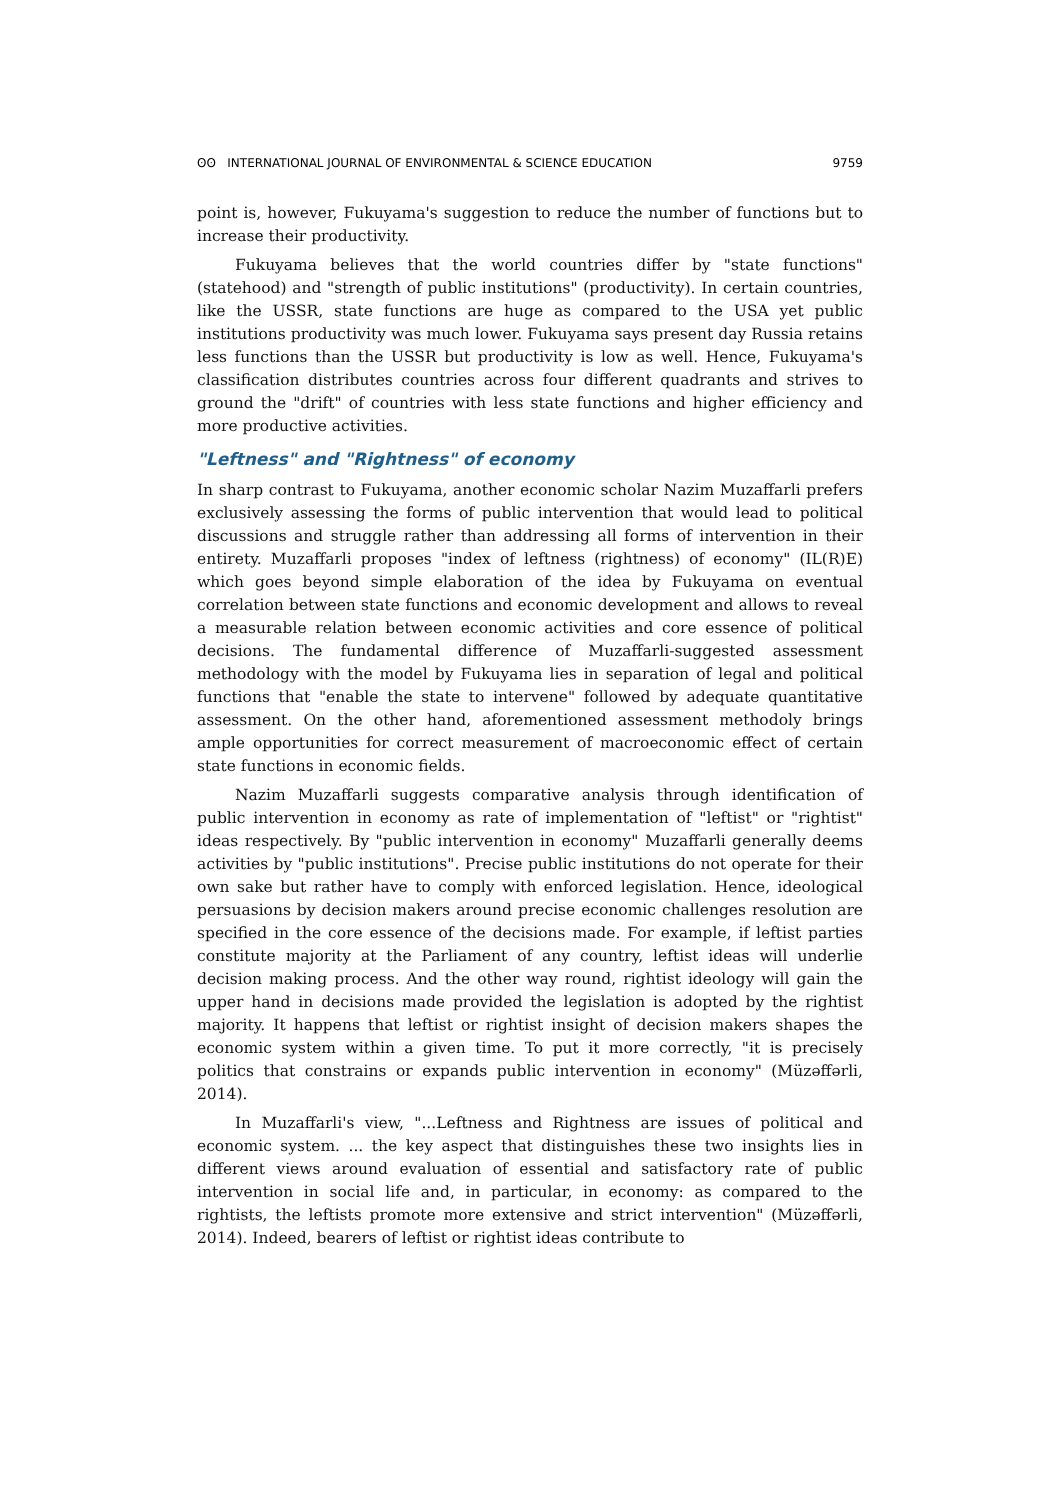ʘʘ INTERNATIONAL JOURNAL OF ENVIRONMENTAL & SCIENCE EDUCATION 9759
point is, however, Fukuyama's suggestion to reduce the number of functions but to increase their productivity.
Fukuyama believes that the world countries differ by "state functions" (statehood) and "strength of public institutions" (productivity). In certain countries, like the USSR, state functions are huge as compared to the USA yet public institutions productivity was much lower. Fukuyama says present day Russia retains less functions than the USSR but productivity is low as well. Hence, Fukuyama's classification distributes countries across four different quadrants and strives to ground the "drift" of countries with less state functions and higher efficiency and more productive activities.
"Leftness" and "Rightness" of economy
In sharp contrast to Fukuyama, another economic scholar Nazim Muzaffarli prefers exclusively assessing the forms of public intervention that would lead to political discussions and struggle rather than addressing all forms of intervention in their entirety. Muzaffarli proposes "index of leftness (rightness) of economy" (IL(R)E) which goes beyond simple elaboration of the idea by Fukuyama on eventual correlation between state functions and economic development and allows to reveal a measurable relation between economic activities and core essence of political decisions. The fundamental difference of Muzaffarli-suggested assessment methodology with the model by Fukuyama lies in separation of legal and political functions that "enable the state to intervene" followed by adequate quantitative assessment. On the other hand, aforementioned assessment methodoly brings ample opportunities for correct measurement of macroeconomic effect of certain state functions in economic fields.
Nazim Muzaffarli suggests comparative analysis through identification of public intervention in economy as rate of implementation of "leftist" or "rightist" ideas respectively. By "public intervention in economy" Muzaffarli generally deems activities by "public institutions". Precise public institutions do not operate for their own sake but rather have to comply with enforced legislation. Hence, ideological persuasions by decision makers around precise economic challenges resolution are specified in the core essence of the decisions made. For example, if leftist parties constitute majority at the Parliament of any country, leftist ideas will underlie decision making process. And the other way round, rightist ideology will gain the upper hand in decisions made provided the legislation is adopted by the rightist majority. It happens that leftist or rightist insight of decision makers shapes the economic system within a given time. To put it more correctly, "it is precisely politics that constrains or expands public intervention in economy" (Müzəffərli, 2014).
In Muzaffarli's view, "...Leftness and Rightness are issues of political and economic system. ... the key aspect that distinguishes these two insights lies in different views around evaluation of essential and satisfactory rate of public intervention in social life and, in particular, in economy: as compared to the rightists, the leftists promote more extensive and strict intervention" (Müzəffərli, 2014). Indeed, bearers of leftist or rightist ideas contribute to